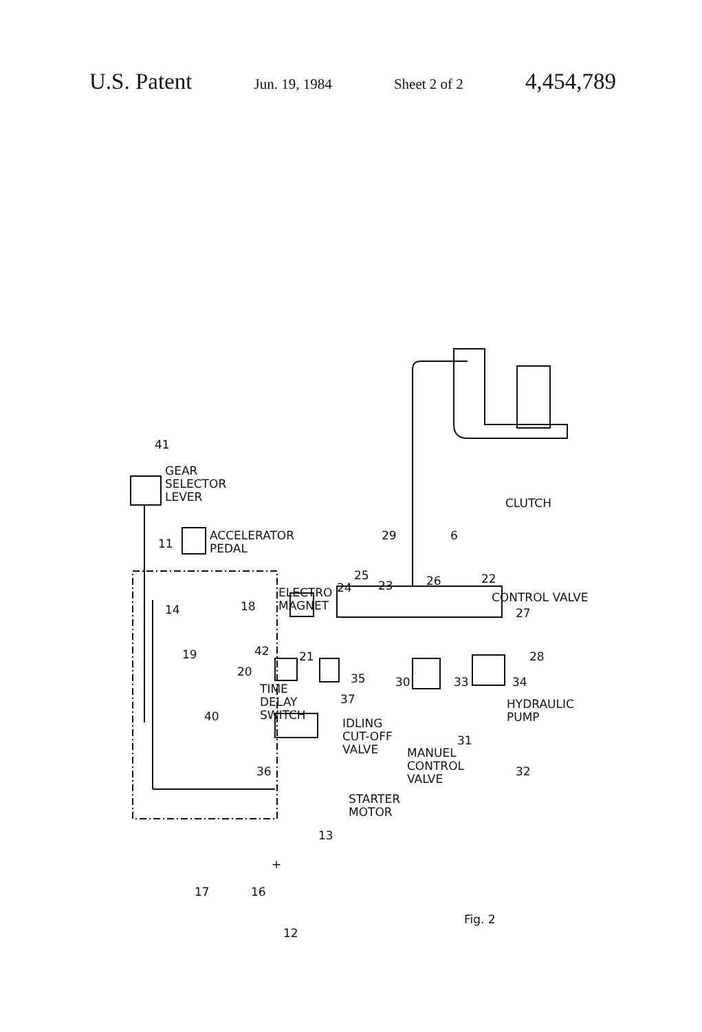U.S. Patent Jun. 19, 1984 Sheet 2 of 2 4,454,789
41
GEAR
SELECTOR
LEVER
11
ACCELERATOR
PEDAL
29 6
CLUTCH
22
CONTROL VALVE
25
24 23 26
27
ELECTRO
MAGNET
14 18
42 21 28
19
20 35 30 33 34
TIME
DELAY
SWITCH
37
40
IDLING
CUT-OFF
VALVE
HYDRAULIC
PUMP
31
MANUEL
CONTROL
VALVE
36 32
STARTER
MOTOR
13
+
17 16
Fig. 2
12